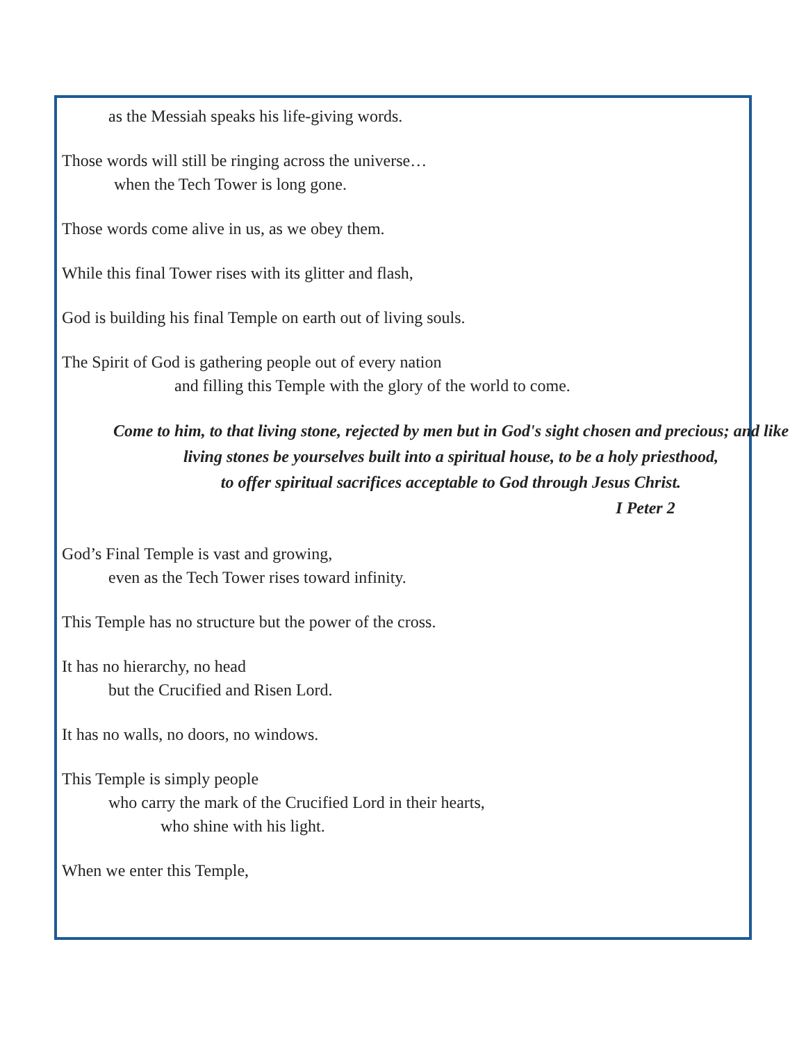as the Messiah speaks his life-giving words.
Those words will still be ringing across the universe…
when the Tech Tower is long gone.
Those words come alive in us, as we obey them.
While this final Tower rises with its glitter and flash,
God is building his final Temple on earth out of living souls.
The Spirit of God is gathering people out of every nation
and filling this Temple with the glory of the world to come.
Come to him, to that living stone, rejected by men but in God's sight chosen and precious; and like living stones be yourselves built into a spiritual house, to be a holy priesthood,
to offer spiritual sacrifices acceptable to God through Jesus Christ.
I Peter 2
God’s Final Temple is vast and growing,
even as the Tech Tower rises toward infinity.
This Temple has no structure but the power of the cross.
It has no hierarchy, no head
but the Crucified and Risen Lord.
It has no walls, no doors, no windows.
This Temple is simply people
who carry the mark of the Crucified Lord in their hearts,
who shine with his light.
When we enter this Temple,